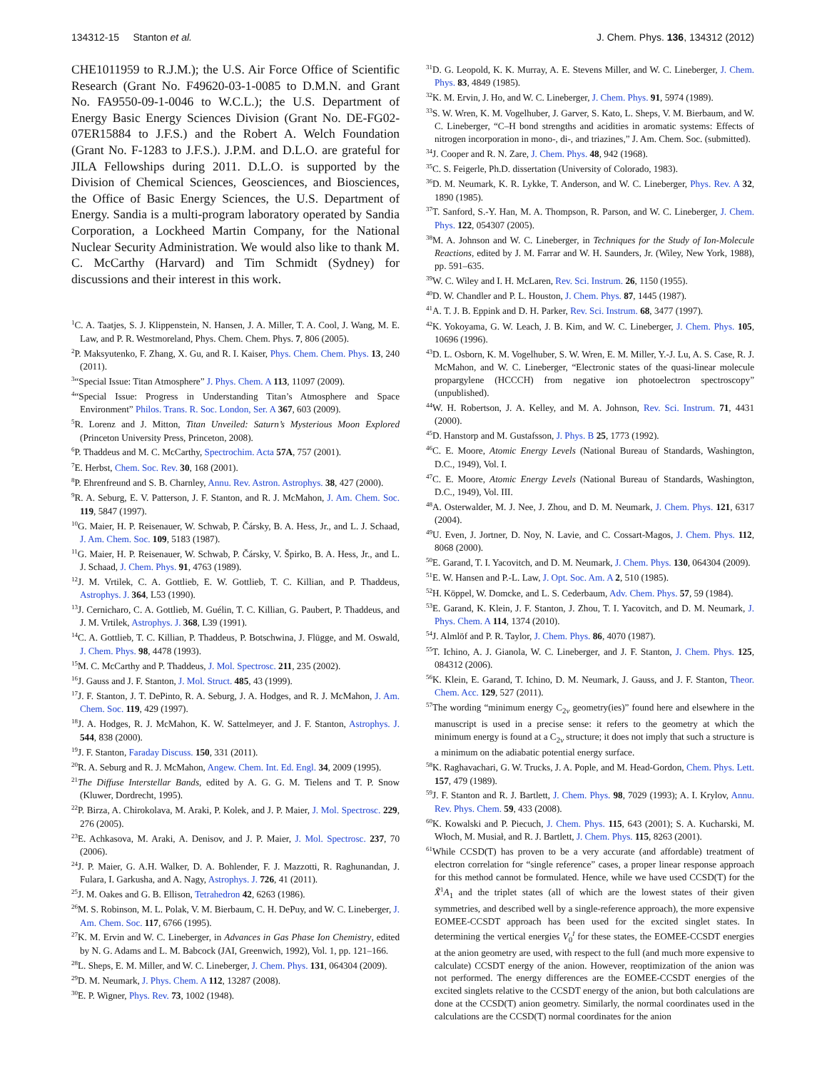134312-15 Stanton et al. J. Chem. Phys. 136, 134312 (2012)
CHE1011959 to R.J.M.); the U.S. Air Force Office of Scientific Research (Grant No. F49620-03-1-0085 to D.M.N. and Grant No. FA9550-09-1-0046 to W.C.L.); the U.S. Department of Energy Basic Energy Sciences Division (Grant No. DE-FG02-07ER15884 to J.F.S.) and the Robert A. Welch Foundation (Grant No. F-1283 to J.F.S.). J.P.M. and D.L.O. are grateful for JILA Fellowships during 2011. D.L.O. is supported by the Division of Chemical Sciences, Geosciences, and Biosciences, the Office of Basic Energy Sciences, the U.S. Department of Energy. Sandia is a multi-program laboratory operated by Sandia Corporation, a Lockheed Martin Company, for the National Nuclear Security Administration. We would also like to thank M. C. McCarthy (Harvard) and Tim Schmidt (Sydney) for discussions and their interest in this work.
<sup>1</sup> C. A. Taatjes, S. J. Klippenstein, N. Hansen, J. A. Miller, T. A. Cool, J. Wang, M. E. Law, and P. R. Westmoreland, Phys. Chem. Chem. Phys. 7, 806 (2005).
<sup>2</sup> P. Maksyutenko, F. Zhang, X. Gu, and R. I. Kaiser, Phys. Chem. Chem. Phys. 13, 240 (2011).
<sup>3</sup> “Special Issue: Titan Atmosphere” J. Phys. Chem. A 113, 11097 (2009).
<sup>4</sup> “Special Issue: Progress in Understanding Titan’s Atmosphere and Space Environment” Philos. Trans. R. Soc. London, Ser. A 367, 603 (2009).
<sup>5</sup> R. Lorenz and J. Mitton, Titan Unveiled: Saturn’s Mysterious Moon Explored (Princeton University Press, Princeton, 2008).
<sup>6</sup> P. Thaddeus and M. C. McCarthy, Spectrochim. Acta 57A, 757 (2001).
<sup>7</sup> E. Herbst, Chem. Soc. Rev. 30, 168 (2001).
<sup>8</sup> P. Ehrenfreund and S. B. Charnley, Annu. Rev. Astron. Astrophys. 38, 427 (2000).
<sup>9</sup> R. A. Seburg, E. V. Patterson, J. F. Stanton, and R. J. McMahon, J. Am. Chem. Soc. 119, 5847 (1997).
<sup>10</sup> G. Maier, H. P. Reisenauer, W. Schwab, P. Čársky, B. A. Hess, Jr., and L. J. Schaad, J. Am. Chem. Soc. 109, 5183 (1987).
<sup>11</sup> G. Maier, H. P. Reisenauer, W. Schwab, P. Čársky, V. Špirko, B. A. Hess, Jr., and L. J. Schaad, J. Chem. Phys. 91, 4763 (1989).
<sup>12</sup> J. M. Vrtilek, C. A. Gottlieb, E. W. Gottlieb, T. C. Killian, and P. Thaddeus, Astrophys. J. 364, L53 (1990).
<sup>13</sup> J. Cernicharo, C. A. Gottlieb, M. Guélin, T. C. Killian, G. Paubert, P. Thaddeus, and J. M. Vrtilek, Astrophys. J. 368, L39 (1991).
<sup>14</sup>C. A. Gottlieb, T. C. Killian, P. Thaddeus, P. Botschwina, J. Flügge, and M. Oswald, J. Chem. Phys. 98, 4478 (1993).
<sup>15</sup> M. C. McCarthy and P. Thaddeus, J. Mol. Spectrosc. 211, 235 (2002).
<sup>16</sup> J. Gauss and J. F. Stanton, J. Mol. Struct. 485, 43 (1999).
<sup>17</sup> J. F. Stanton, J. T. DePinto, R. A. Seburg, J. A. Hodges, and R. J. McMahon, J. Am. Chem. Soc. 119, 429 (1997).
<sup>18</sup> J. A. Hodges, R. J. McMahon, K. W. Sattelmeyer, and J. F. Stanton, Astrophys. J. 544, 838 (2000).
<sup>19</sup> J. F. Stanton, Faraday Discuss. 150, 331 (2011).
<sup>20</sup> R. A. Seburg and R. J. McMahon, Angew. Chem. Int. Ed. Engl. 34, 2009 (1995).
<sup>21</sup> The Diffuse Interstellar Bands, edited by A. G. G. M. Tielens and T. P. Snow (Kluwer, Dordrecht, 1995).
<sup>22</sup>P. Birza, A. Chirokolava, M. Araki, P. Kolek, and J. P. Maier, J. Mol. Spectrosc. 229, 276 (2005).
<sup>23</sup> E. Achkasova, M. Araki, A. Denisov, and J. P. Maier, J. Mol. Spectrosc. 237, 70 (2006).
<sup>24</sup> J. P. Maier, G. A.H. Walker, D. A. Bohlender, F. J. Mazzotti, R. Raghunandan, J. Fulara, I. Garkusha, and A. Nagy, Astrophys. J. 726, 41 (2011).
<sup>25</sup> J. M. Oakes and G. B. Ellison, Tetrahedron 42, 6263 (1986).
<sup>26</sup> M. S. Robinson, M. L. Polak, V. M. Bierbaum, C. H. DePuy, and W. C. Lineberger, J. Am. Chem. Soc. 117, 6766 (1995).
<sup>27</sup>K. M. Ervin and W. C. Lineberger, in Advances in Gas Phase Ion Chemistry, edited by N. G. Adams and L. M. Babcock (JAI, Greenwich, 1992), Vol. 1, pp. 121–166.
<sup>28</sup> L. Sheps, E. M. Miller, and W. C. Lineberger, J. Chem. Phys. 131, 064304 (2009).
<sup>29</sup> D. M. Neumark, J. Phys. Chem. A 112, 13287 (2008).
<sup>30</sup> E. P. Wigner, Phys. Rev. 73, 1002 (1948).
<sup>31</sup> D. G. Leopold, K. K. Murray, A. E. Stevens Miller, and W. C. Lineberger, J. Chem. Phys. 83, 4849 (1985).
<sup>32</sup>K. M. Ervin, J. Ho, and W. C. Lineberger, J. Chem. Phys. 91, 5974 (1989).
<sup>33</sup>S. W. Wren, K. M. Vogelhuber, J. Garver, S. Kato, L. Sheps, V. M. Bierbaum, and W. C. Lineberger, “C–H bond strengths and acidities in aromatic systems: Effects of nitrogen incorporation in mono-, di-, and triazines,” J. Am. Chem. Soc. (submitted).
<sup>34</sup> J. Cooper and R. N. Zare, J. Chem. Phys. 48, 942 (1968).
<sup>35</sup>C. S. Feigerle, Ph.D. dissertation (University of Colorado, 1983).
<sup>36</sup> D. M. Neumark, K. R. Lykke, T. Anderson, and W. C. Lineberger, Phys. Rev. A 32, 1890 (1985).
<sup>37</sup> T. Sanford, S.-Y. Han, M. A. Thompson, R. Parson, and W. C. Lineberger, J. Chem. Phys. 122, 054307 (2005).
<sup>38</sup> M. A. Johnson and W. C. Lineberger, in Techniques for the Study of Ion-Molecule Reactions, edited by J. M. Farrar and W. H. Saunders, Jr. (Wiley, New York, 1988), pp. 591–635.
<sup>39</sup> W. C. Wiley and I. H. McLaren, Rev. Sci. Instrum. 26, 1150 (1955).
<sup>40</sup> D. W. Chandler and P. L. Houston, J. Chem. Phys. 87, 1445 (1987).
<sup>41</sup> A. T. J. B. Eppink and D. H. Parker, Rev. Sci. Instrum. 68, 3477 (1997).
<sup>42</sup>K. Yokoyama, G. W. Leach, J. B. Kim, and W. C. Lineberger, J. Chem. Phys. 105, 10696 (1996).
<sup>43</sup> D. L. Osborn, K. M. Vogelhuber, S. W. Wren, E. M. Miller, Y.-J. Lu, A. S. Case, R. J. McMahon, and W. C. Lineberger, “Electronic states of the quasi-linear molecule propargylene (HCCCH) from negative ion photoelectron spectroscopy” (unpublished).
<sup>44</sup> W. H. Robertson, J. A. Kelley, and M. A. Johnson, Rev. Sci. Instrum. 71, 4431 (2000).
<sup>45</sup> D. Hanstorp and M. Gustafsson, J. Phys. B 25, 1773 (1992).
<sup>46</sup>C. E. Moore, Atomic Energy Levels (National Bureau of Standards, Washington, D.C., 1949), Vol. I.
<sup>47</sup>C. E. Moore, Atomic Energy Levels (National Bureau of Standards, Washington, D.C., 1949), Vol. III.
<sup>48</sup> A. Osterwalder, M. J. Nee, J. Zhou, and D. M. Neumark, J. Chem. Phys. 121, 6317 (2004).
<sup>49</sup> U. Even, J. Jortner, D. Noy, N. Lavie, and C. Cossart-Magos, J. Chem. Phys. 112, 8068 (2000).
<sup>50</sup> E. Garand, T. I. Yacovitch, and D. M. Neumark, J. Chem. Phys. 130, 064304 (2009).
<sup>51</sup> E. W. Hansen and P.-L. Law, J. Opt. Soc. Am. A 2, 510 (1985).
<sup>52</sup>H. Köppel, W. Domcke, and L. S. Cederbaum, Adv. Chem. Phys. 57, 59 (1984).
<sup>53</sup> E. Garand, K. Klein, J. F. Stanton, J. Zhou, T. I. Yacovitch, and D. M. Neumark, J. Phys. Chem. A 114, 1374 (2010).
<sup>54</sup> J. Almlöf and P. R. Taylor, J. Chem. Phys. 86, 4070 (1987).
<sup>55</sup> T. Ichino, A. J. Gianola, W. C. Lineberger, and J. F. Stanton, J. Chem. Phys. 125, 084312 (2006).
<sup>56</sup>K. Klein, E. Garand, T. Ichino, D. M. Neumark, J. Gauss, and J. F. Stanton, Theor. Chem. Acc. 129, 527 (2011).
<sup>57</sup> The wording “minimum energy C<sub>2v</sub> geometry(ies)” found here and elsewhere in the manuscript is used in a precise sense: it refers to the geometry at which the minimum energy is found at a C<sub>2v</sub> structure; it does not imply that such a structure is a minimum on the adiabatic potential energy surface.
<sup>58</sup>K. Raghavachari, G. W. Trucks, J. A. Pople, and M. Head-Gordon, Chem. Phys. Lett. 157, 479 (1989).
<sup>59</sup> J. F. Stanton and R. J. Bartlett, J. Chem. Phys. 98, 7029 (1993); A. I. Krylov, Annu. Rev. Phys. Chem. 59, 433 (2008).
<sup>60</sup>K. Kowalski and P. Piecuch, J. Chem. Phys. 115, 643 (2001); S. A. Kucharski, M. Włoch, M. Musiał, and R. J. Bartlett, J. Chem. Phys. 115, 8263 (2001).
<sup>61</sup> While CCSD(T) has proven to be a very accurate (and affordable) treatment of electron correlation for “single reference” cases, a proper linear response approach for this method cannot be formulated. Hence, while we have used CCSD(T) for the X̃<sup>1</sup>A<sub>1</sub> and the triplet states (all of which are the lowest states of their given symmetries, and described well by a single-reference approach), the more expensive EOMEE-CCSDT approach has been used for the excited singlet states. In determining the vertical energies V<sub>0</sub><sup>I</sup> for these states, the EOMEE-CCSDT energies at the anion geometry are used, with respect to the full (and much more expensive to calculate) CCSDT energy of the anion. However, reoptimization of the anion was not performed. The energy differences are the EOMEE-CCSDT energies of the excited singlets relative to the CCSDT energy of the anion, but both calculations are done at the CCSD(T) anion geometry. Similarly, the normal coordinates used in the calculations are the CCSD(T) normal coordinates for the anion